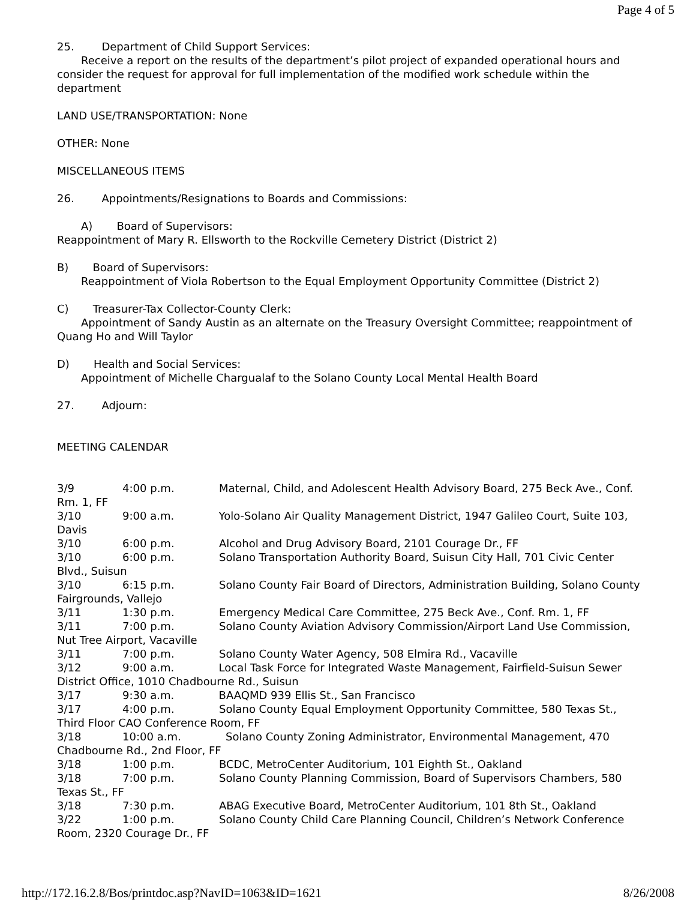Page 4 of 5
25. Department of Child Support Services:
Receive a report on the results of the department’s pilot project of expanded operational hours and consider the request for approval for full implementation of the modified work schedule within the department
LAND USE/TRANSPORTATION: None
OTHER: None
MISCELLANEOUS ITEMS
26. Appointments/Resignations to Boards and Commissions:
A) Board of Supervisors:
Reappointment of Mary R. Ellsworth to the Rockville Cemetery District (District 2)
B) Board of Supervisors:
Reappointment of Viola Robertson to the Equal Employment Opportunity Committee (District 2)
C) Treasurer-Tax Collector-County Clerk:
Appointment of Sandy Austin as an alternate on the Treasury Oversight Committee; reappointment of Quang Ho and Will Taylor
D) Health and Social Services:
Appointment of Michelle Chargualaf to the Solano County Local Mental Health Board
27. Adjourn:
MEETING CALENDAR
3/9 4:00 p.m. Maternal, Child, and Adolescent Health Advisory Board, 275 Beck Ave., Conf. Rm. 1, FF
3/10 9:00 a.m. Yolo-Solano Air Quality Management District, 1947 Galileo Court, Suite 103, Davis
3/10 6:00 p.m. Alcohol and Drug Advisory Board, 2101 Courage Dr., FF
3/10 6:00 p.m. Solano Transportation Authority Board, Suisun City Hall, 701 Civic Center Blvd., Suisun
3/10 6:15 p.m. Solano County Fair Board of Directors, Administration Building, Solano County Fairgrounds, Vallejo
3/11 1:30 p.m. Emergency Medical Care Committee, 275 Beck Ave., Conf. Rm. 1, FF
3/11 7:00 p.m. Solano County Aviation Advisory Commission/Airport Land Use Commission, Nut Tree Airport, Vacaville
3/11 7:00 p.m. Solano County Water Agency, 508 Elmira Rd., Vacaville
3/12 9:00 a.m. Local Task Force for Integrated Waste Management, Fairfield-Suisun Sewer District Office, 1010 Chadbourne Rd., Suisun
3/17 9:30 a.m. BAAQMD 939 Ellis St., San Francisco
3/17 4:00 p.m. Solano County Equal Employment Opportunity Committee, 580 Texas St., Third Floor CAO Conference Room, FF
3/18 10:00 a.m. Solano County Zoning Administrator, Environmental Management, 470 Chadbourne Rd., 2nd Floor, FF
3/18 1:00 p.m. BCDC, MetroCenter Auditorium, 101 Eighth St., Oakland
3/18 7:00 p.m. Solano County Planning Commission, Board of Supervisors Chambers, 580 Texas St., FF
3/18 7:30 p.m. ABAG Executive Board, MetroCenter Auditorium, 101 8th St., Oakland
3/22 1:00 p.m. Solano County Child Care Planning Council, Children’s Network Conference Room, 2320 Courage Dr., FF
http://172.16.2.8/Bos/printdoc.asp?NavID=1063&ID=1621 8/26/2008